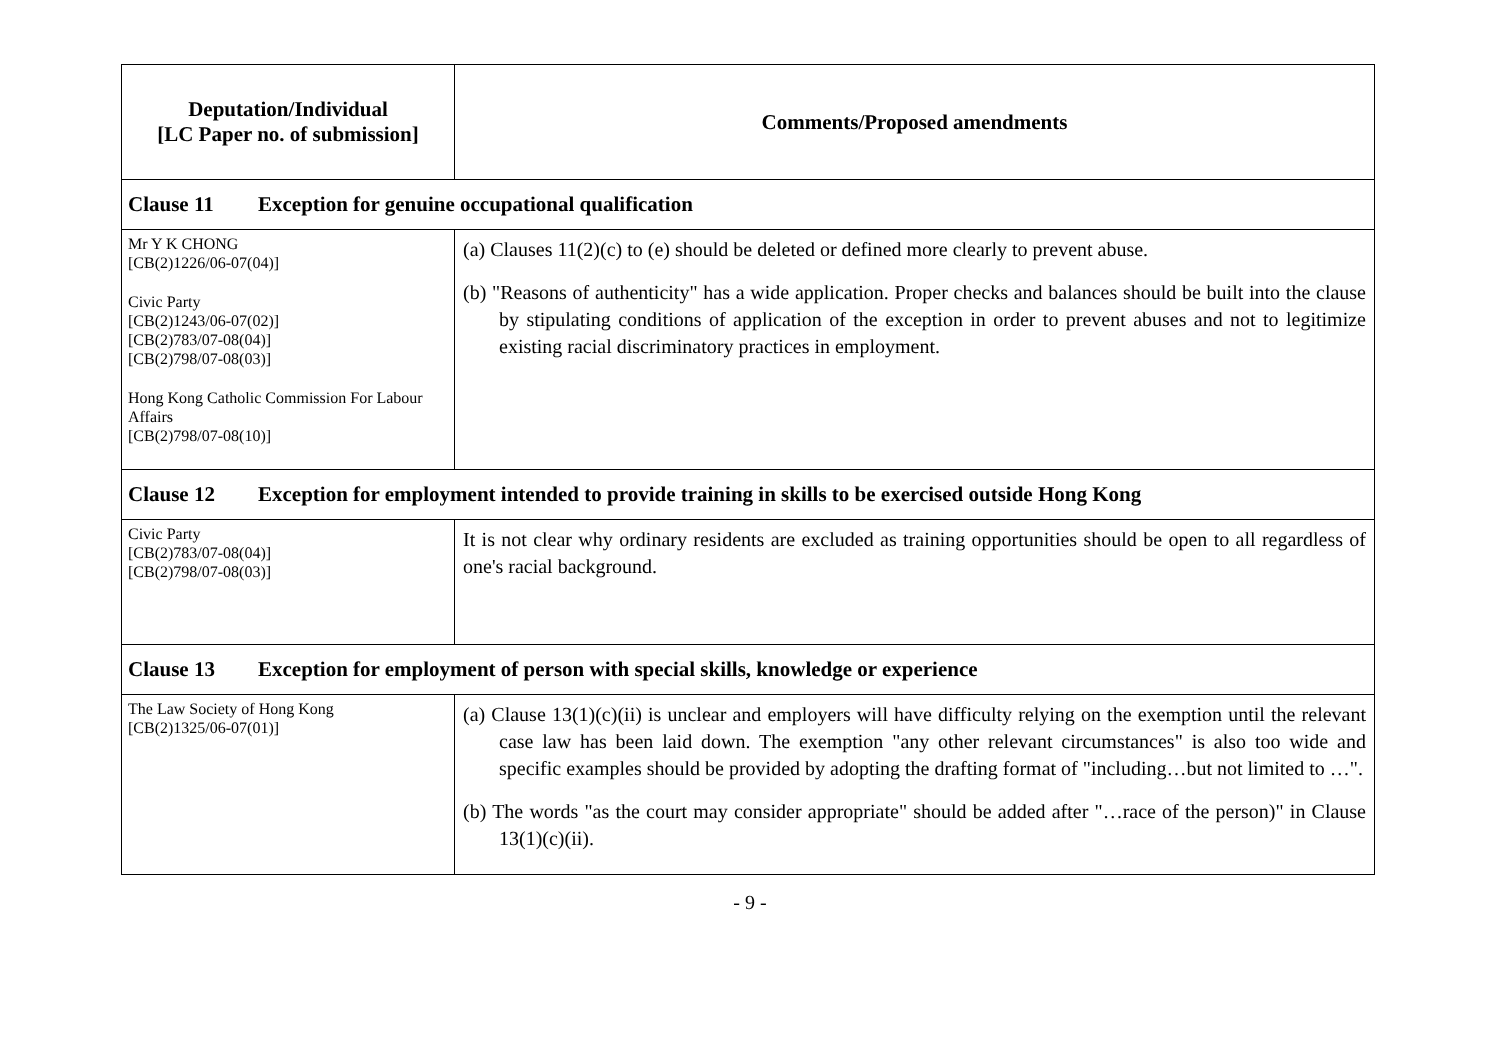| Deputation/Individual [LC Paper no. of submission] | Comments/Proposed amendments |
| --- | --- |
| Clause 11 Exception for genuine occupational qualification | |
| Mr Y K CHONG [CB(2)1226/06-07(04)] Civic Party [CB(2)1243/06-07(02)] [CB(2)783/07-08(04)] [CB(2)798/07-08(03)] Hong Kong Catholic Commission For Labour Affairs [CB(2)798/07-08(10)] | (a) Clauses 11(2)(c) to (e) should be deleted or defined more clearly to prevent abuse. (b) "Reasons of authenticity" has a wide application. Proper checks and balances should be built into the clause by stipulating conditions of application of the exception in order to prevent abuses and not to legitimize existing racial discriminatory practices in employment. |
| Clause 12 Exception for employment intended to provide training in skills to be exercised outside Hong Kong | |
| Civic Party [CB(2)783/07-08(04)] [CB(2)798/07-08(03)] | It is not clear why ordinary residents are excluded as training opportunities should be open to all regardless of one's racial background. |
| Clause 13 Exception for employment of person with special skills, knowledge or experience | |
| The Law Society of Hong Kong [CB(2)1325/06-07(01)] | (a) Clause 13(1)(c)(ii) is unclear and employers will have difficulty relying on the exemption until the relevant case law has been laid down. The exemption "any other relevant circumstances" is also too wide and specific examples should be provided by adopting the drafting format of "including…but not limited to …". (b) The words "as the court may consider appropriate" should be added after "…race of the person)" in Clause 13(1)(c)(ii). |
- 9 -